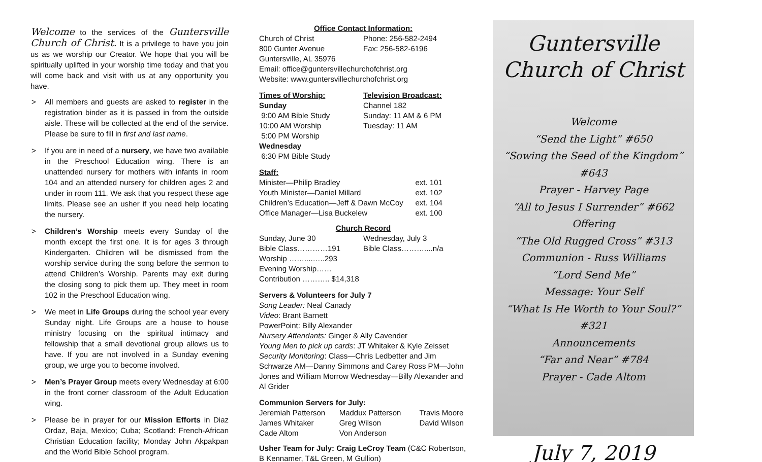Welcome to the services of the Guntersville Church of Christ. It is a privilege to have you join us as we worship our Creator. We hope that you will be spiritually uplifted in your worship time today and that you will come back and visit with us at any opportunity you have.
> All members and guests are asked to register in the registration binder as it is passed in from the outside aisle. These will be collected at the end of the service. Please be sure to fill in first and last name.
> If you are in need of a nursery, we have two available in the Preschool Education wing. There is an unattended nursery for mothers with infants in room 104 and an attended nursery for children ages 2 and under in room 111. We ask that you respect these age limits. Please see an usher if you need help locating the nursery.
> Children’s Worship meets every Sunday of the month except the first one. It is for ages 3 through Kindergarten. Children will be dismissed from the worship service during the song before the sermon to attend Children’s Worship. Parents may exit during the closing song to pick them up. They meet in room 102 in the Preschool Education wing.
> We meet in Life Groups during the school year every Sunday night. Life Groups are a house to house ministry focusing on the spiritual intimacy and fellowship that a small devotional group allows us to have. If you are not involved in a Sunday evening group, we urge you to become involved.
> Men’s Prayer Group meets every Wednesday at 6:00 in the front corner classroom of the Adult Education wing.
> Please be in prayer for our Mission Efforts in Diaz Ordaz, Baja, Mexico; Cuba; Scotland: French-African Christian Education facility; Monday John Akpakpan and the World Bible School program.
Office Contact Information:
Church of Christ Phone: 256-582-2494
800 Gunter Avenue Fax: 256-582-6196
Guntersville, AL 35976
Email: office@guntersvillechurchofchrist.org
Website: www.guntersvillechurchofchrist.org
Times of Worship:
Sunday
9:00 AM Bible Study
10:00 AM Worship
5:00 PM Worship
Wednesday
6:30 PM Bible Study Television Broadcast:
Channel 182
Sunday: 11 AM & 6 PM
Tuesday: 11 AM
Staff:
Minister—Philip Bradley ext. 101
Youth Minister—Daniel Millard ext. 102
Children’s Education—Jeff & Dawn McCoy ext. 104
Office Manager—Lisa Buckelew ext. 100
Church Record
Sunday, June 30
Bible Class…………191
Worship ……....…..293
Evening Worship……
Contribution ……….. $14,318 Wednesday, July 3
Bible Class………....n/a
Servers & Volunteers for July 7
Song Leader: Neal Canady
Video: Brant Barnett
PowerPoint: Billy Alexander
Nursery Attendants: Ginger & Ally Cavender
Young Men to pick up cards: JT Whitaker & Kyle Zeisset
Security Monitoring: Class—Chris Ledbetter and Jim Schwarze AM—Danny Simmons and Carey Ross PM—John Jones and William Morrow Wednesday—Billy Alexander and Al Grider
Communion Servers for July:
Jeremiah Patterson
James Whitaker
Cade Altom Maddux Patterson
Greg Wilson
Von Anderson Travis Moore
David Wilson
Usher Team for July: Craig LeCroy Team (C&C Robertson, B Kennamer, T&L Green, M Gullion)
Guntersville
Church of Christ
Welcome
“Send the Light” #650
“Sowing the Seed of the Kingdom” #643
Prayer - Harvey Page
“All to Jesus I Surrender” #662
Offering
“The Old Rugged Cross” #313
Communion - Russ Williams
“Lord Send Me”
Message: Your Self
“What Is He Worth to Your Soul?” #321
Announcements
“Far and Near” #784
Prayer - Cade Altom
July 7, 2019